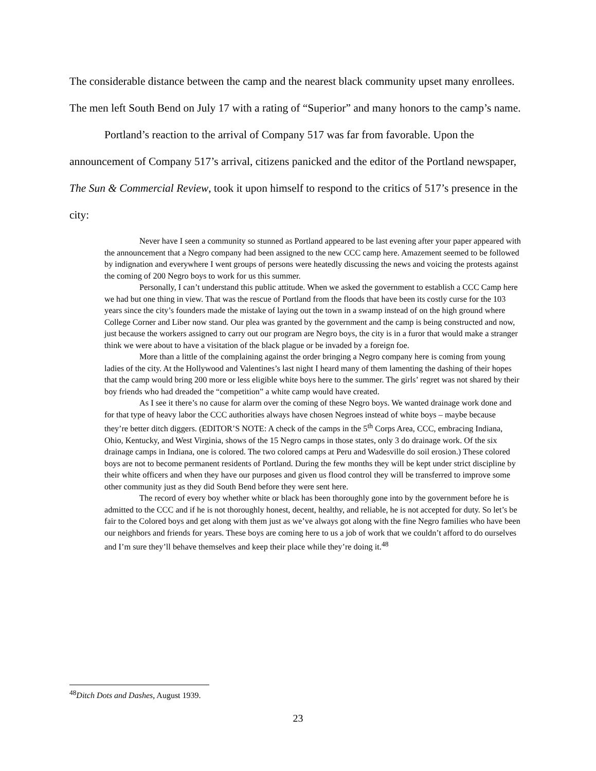The considerable distance between the camp and the nearest black community upset many enrollees. The men left South Bend on July 17 with a rating of “Superior” and many honors to the camp’s name.
Portland’s reaction to the arrival of Company 517 was far from favorable. Upon the announcement of Company 517’s arrival, citizens panicked and the editor of the Portland newspaper, The Sun & Commercial Review, took it upon himself to respond to the critics of 517’s presence in the city:
Never have I seen a community so stunned as Portland appeared to be last evening after your paper appeared with the announcement that a Negro company had been assigned to the new CCC camp here. Amazement seemed to be followed by indignation and everywhere I went groups of persons were heatedly discussing the news and voicing the protests against the coming of 200 Negro boys to work for us this summer.
Personally, I can’t understand this public attitude. When we asked the government to establish a CCC Camp here we had but one thing in view. That was the rescue of Portland from the floods that have been its costly curse for the 103 years since the city’s founders made the mistake of laying out the town in a swamp instead of on the high ground where College Corner and Liber now stand. Our plea was granted by the government and the camp is being constructed and now, just because the workers assigned to carry out our program are Negro boys, the city is in a furor that would make a stranger think we were about to have a visitation of the black plague or be invaded by a foreign foe.
More than a little of the complaining against the order bringing a Negro company here is coming from young ladies of the city. At the Hollywood and Valentines’s last night I heard many of them lamenting the dashing of their hopes that the camp would bring 200 more or less eligible white boys here to the summer. The girls’ regret was not shared by their boy friends who had dreaded the “competition” a white camp would have created.
As I see it there’s no cause for alarm over the coming of these Negro boys. We wanted drainage work done and for that type of heavy labor the CCC authorities always have chosen Negroes instead of white boys – maybe because they’re better ditch diggers. (EDITOR’S NOTE: A check of the camps in the 5<sup>th</sup> Corps Area, CCC, embracing Indiana, Ohio, Kentucky, and West Virginia, shows of the 15 Negro camps in those states, only 3 do drainage work. Of the six drainage camps in Indiana, one is colored. The two colored camps at Peru and Wadesville do soil erosion.) These colored boys are not to become permanent residents of Portland. During the few months they will be kept under strict discipline by their white officers and when they have our purposes and given us flood control they will be transferred to improve some other community just as they did South Bend before they were sent here.
The record of every boy whether white or black has been thoroughly gone into by the government before he is admitted to the CCC and if he is not thoroughly honest, decent, healthy, and reliable, he is not accepted for duty. So let’s be fair to the Colored boys and get along with them just as we’ve always got along with the fine Negro families who have been our neighbors and friends for years. These boys are coming here to us a job of work that we couldn’t afford to do ourselves and I’m sure they’ll behave themselves and keep their place while they’re doing it.<sup>48</sup>
<sup>48</sup> Ditch Dots and Dashes, August 1939.
23